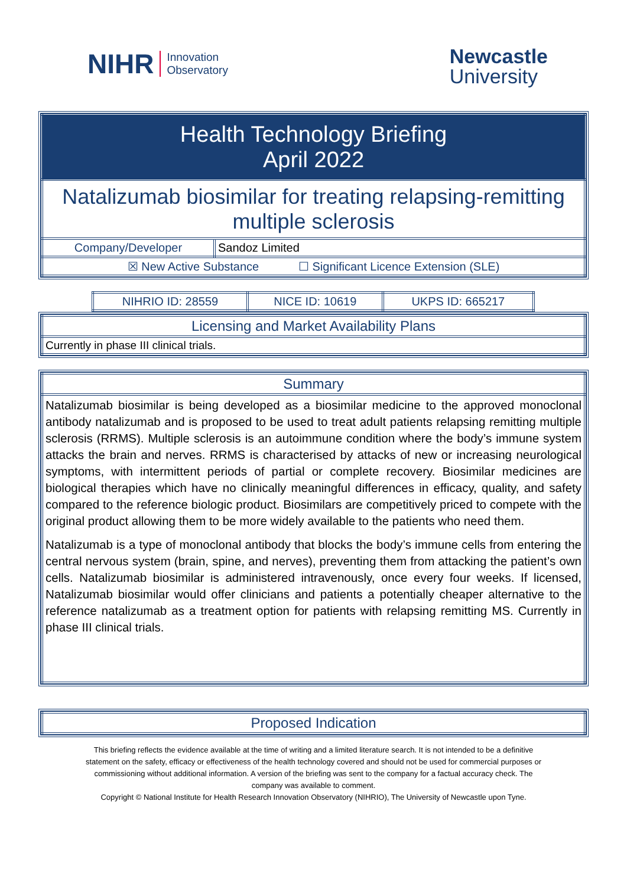NIHR Innovation
Observatory
Newcastle
University
| Health Technology Briefing April 2022 | |
| Natalizumab biosimilar for treating relapsing-remitting multiple sclerosis | |
| Company/Developer | Sandoz Limited |
| ☒ New Active Substance ☐ Significant Licence Extension (SLE) | |
| NIHRIO ID: 28559 | NICE ID: 10619 | UKPS ID: 665217 |
| Licensing and Market Availability Plans |
| Currently in phase III clinical trials. |
| Summary |
| Natalizumab biosimilar is being developed as a biosimilar medicine to the approved monoclonal antibody natalizumab and is proposed to be used to treat adult patients relapsing remitting multiple sclerosis (RRMS). Multiple sclerosis is an autoimmune condition where the body’s immune system attacks the brain and nerves. RRMS is characterised by attacks of new or increasing neurological symptoms, with intermittent periods of partial or complete recovery. Biosimilar medicines are biological therapies which have no clinically meaningful differences in efficacy, quality, and safety compared to the reference biologic product. Biosimilars are competitively priced to compete with the original product allowing them to be more widely available to the patients who need them. Natalizumab is a type of monoclonal antibody that blocks the body’s immune cells from entering the central nervous system (brain, spine, and nerves), preventing them from attacking the patient’s own cells. Natalizumab biosimilar is administered intravenously, once every four weeks. If licensed, Natalizumab biosimilar would offer clinicians and patients a potentially cheaper alternative to the reference natalizumab as a treatment option for patients with relapsing remitting MS. Currently in phase III clinical trials. |
| Proposed Indication |
This briefing reflects the evidence available at the time of writing and a limited literature search. It is not intended to be a definitive statement on the safety, efficacy or effectiveness of the health technology covered and should not be used for commercial purposes or commissioning without additional information. A version of the briefing was sent to the company for a factual accuracy check. The company was available to comment.
Copyright © National Institute for Health Research Innovation Observatory (NIHRIO), The University of Newcastle upon Tyne.